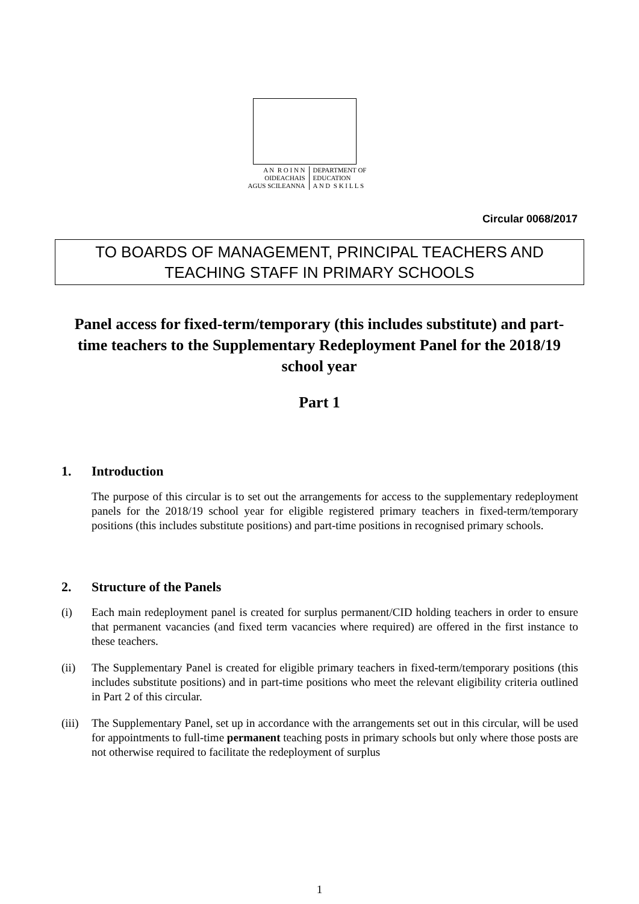A N R O I N N
OIDEACHAIS
AGUS SCILEANNA
DEPARTMENT OF
EDUCATION
A N D S K I L L S
Circular 0068/2017
TO BOARDS OF MANAGEMENT, PRINCIPAL TEACHERS AND
TEACHING STAFF IN PRIMARY SCHOOLS
Panel access for fixed-term/temporary (this includes substitute) and part-time teachers to the Supplementary Redeployment Panel for the 2018/19 school year
Part 1
1. Introduction
The purpose of this circular is to set out the arrangements for access to the supplementary redeployment panels for the 2018/19 school year for eligible registered primary teachers in fixed-term/temporary positions (this includes substitute positions) and part-time positions in recognised primary schools.
2. Structure of the Panels
(i) Each main redeployment panel is created for surplus permanent/CID holding teachers in order to ensure that permanent vacancies (and fixed term vacancies where required) are offered in the first instance to these teachers.
(ii) The Supplementary Panel is created for eligible primary teachers in fixed-term/temporary positions (this includes substitute positions) and in part-time positions who meet the relevant eligibility criteria outlined in Part 2 of this circular.
(iii)
The Supplementary Panel, set up in accordance with the arrangements set out in this circular, will be used for appointments to full-time permanent teaching posts in primary schools but only where those posts are not otherwise required to facilitate the redeployment of surplus
1